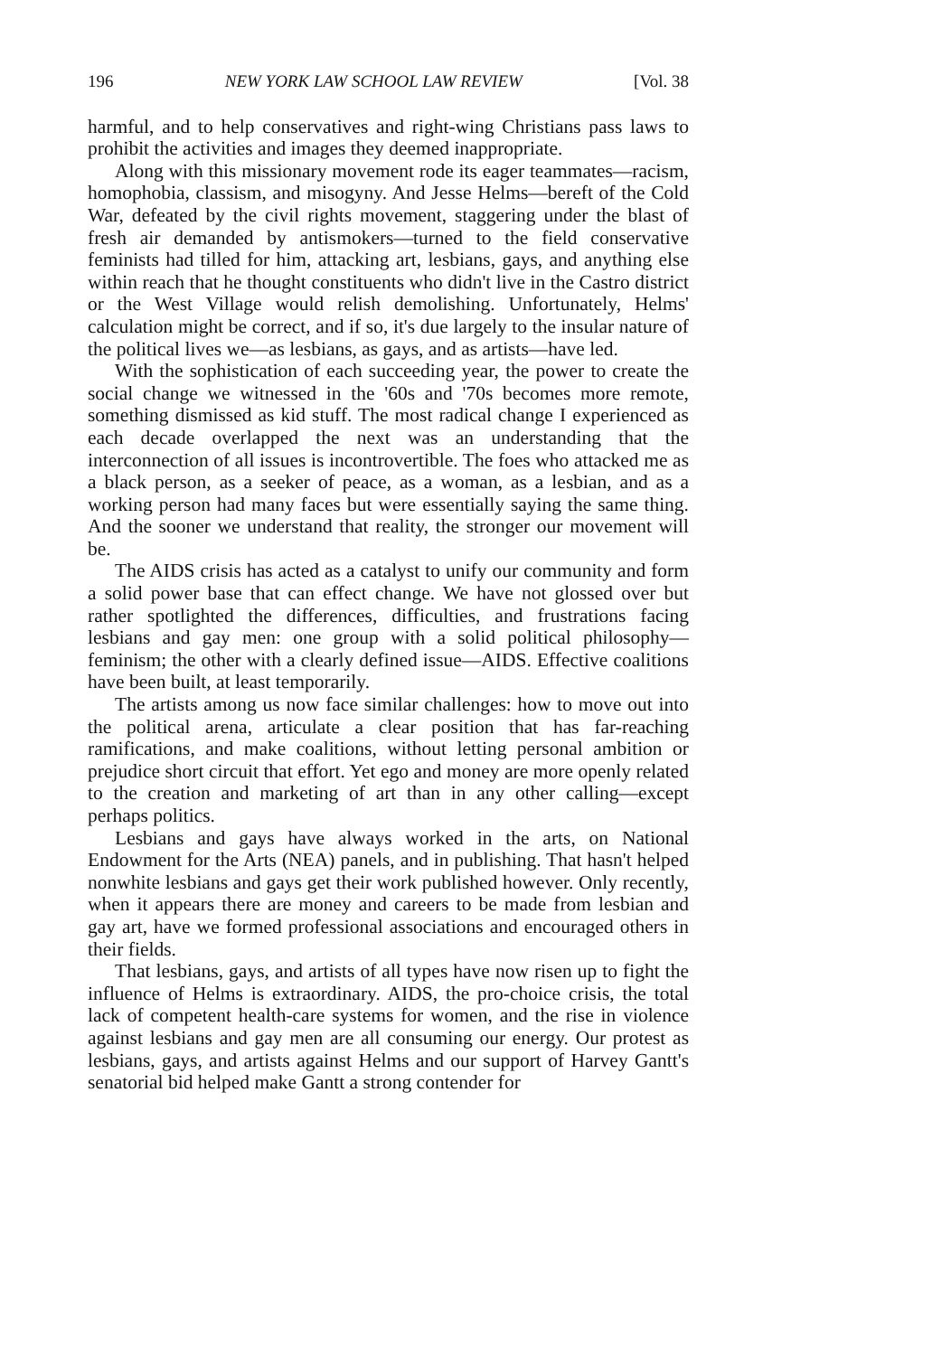196 NEW YORK LAW SCHOOL LAW REVIEW [Vol. 38
harmful, and to help conservatives and right-wing Christians pass laws to prohibit the activities and images they deemed inappropriate.
Along with this missionary movement rode its eager teammates—racism, homophobia, classism, and misogyny. And Jesse Helms—bereft of the Cold War, defeated by the civil rights movement, staggering under the blast of fresh air demanded by antismokers—turned to the field conservative feminists had tilled for him, attacking art, lesbians, gays, and anything else within reach that he thought constituents who didn't live in the Castro district or the West Village would relish demolishing. Unfortunately, Helms' calculation might be correct, and if so, it's due largely to the insular nature of the political lives we—as lesbians, as gays, and as artists—have led.
With the sophistication of each succeeding year, the power to create the social change we witnessed in the '60s and '70s becomes more remote, something dismissed as kid stuff. The most radical change I experienced as each decade overlapped the next was an understanding that the interconnection of all issues is incontrovertible. The foes who attacked me as a black person, as a seeker of peace, as a woman, as a lesbian, and as a working person had many faces but were essentially saying the same thing. And the sooner we understand that reality, the stronger our movement will be.
The AIDS crisis has acted as a catalyst to unify our community and form a solid power base that can effect change. We have not glossed over but rather spotlighted the differences, difficulties, and frustrations facing lesbians and gay men: one group with a solid political philosophy—feminism; the other with a clearly defined issue—AIDS. Effective coalitions have been built, at least temporarily.
The artists among us now face similar challenges: how to move out into the political arena, articulate a clear position that has far-reaching ramifications, and make coalitions, without letting personal ambition or prejudice short circuit that effort. Yet ego and money are more openly related to the creation and marketing of art than in any other calling—except perhaps politics.
Lesbians and gays have always worked in the arts, on National Endowment for the Arts (NEA) panels, and in publishing. That hasn't helped nonwhite lesbians and gays get their work published however. Only recently, when it appears there are money and careers to be made from lesbian and gay art, have we formed professional associations and encouraged others in their fields.
That lesbians, gays, and artists of all types have now risen up to fight the influence of Helms is extraordinary. AIDS, the pro-choice crisis, the total lack of competent health-care systems for women, and the rise in violence against lesbians and gay men are all consuming our energy. Our protest as lesbians, gays, and artists against Helms and our support of Harvey Gantt's senatorial bid helped make Gantt a strong contender for